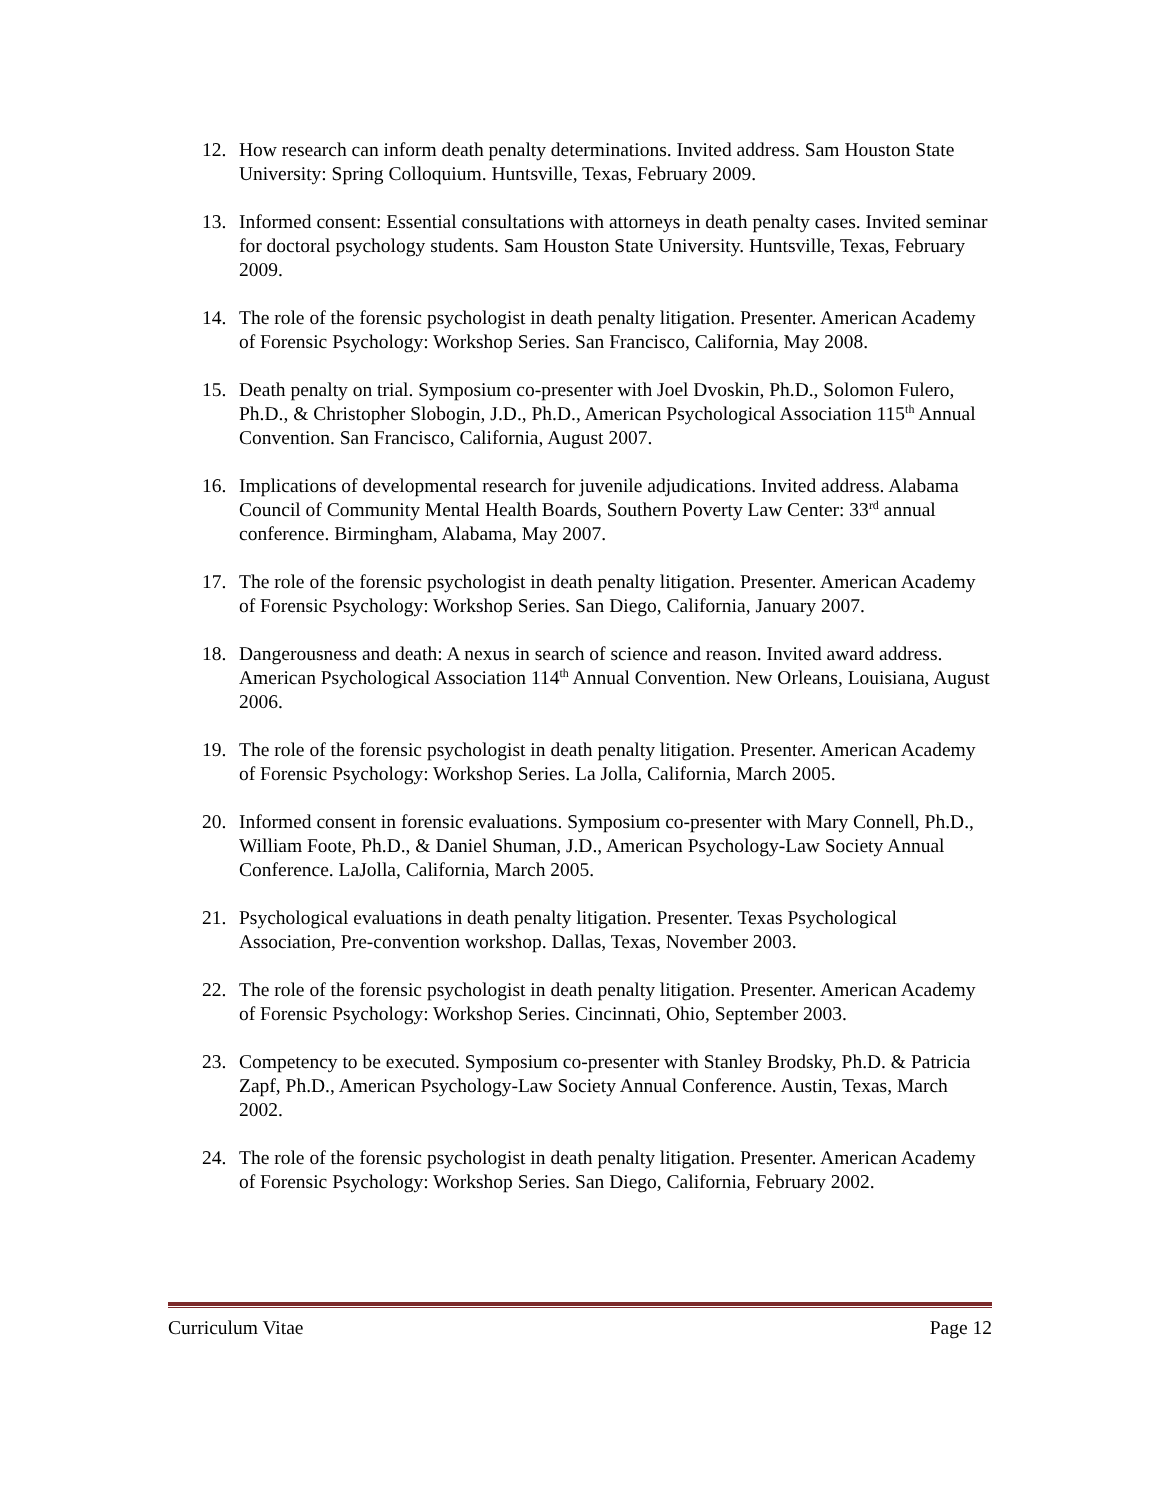12. How research can inform death penalty determinations. Invited address. Sam Houston State University: Spring Colloquium. Huntsville, Texas, February 2009.
13. Informed consent: Essential consultations with attorneys in death penalty cases. Invited seminar for doctoral psychology students. Sam Houston State University. Huntsville, Texas, February 2009.
14. The role of the forensic psychologist in death penalty litigation. Presenter. American Academy of Forensic Psychology: Workshop Series. San Francisco, California, May 2008.
15. Death penalty on trial. Symposium co-presenter with Joel Dvoskin, Ph.D., Solomon Fulero, Ph.D., & Christopher Slobogin, J.D., Ph.D., American Psychological Association 115<sup>th</sup> Annual Convention. San Francisco, California, August 2007.
16. Implications of developmental research for juvenile adjudications. Invited address. Alabama Council of Community Mental Health Boards, Southern Poverty Law Center: 33<sup>rd</sup> annual conference. Birmingham, Alabama, May 2007.
17. The role of the forensic psychologist in death penalty litigation. Presenter. American Academy of Forensic Psychology: Workshop Series. San Diego, California, January 2007.
18. Dangerousness and death: A nexus in search of science and reason. Invited award address. American Psychological Association 114<sup>th</sup> Annual Convention. New Orleans, Louisiana, August 2006.
19. The role of the forensic psychologist in death penalty litigation. Presenter. American Academy of Forensic Psychology: Workshop Series. La Jolla, California, March 2005.
20. Informed consent in forensic evaluations. Symposium co-presenter with Mary Connell, Ph.D., William Foote, Ph.D., & Daniel Shuman, J.D., American Psychology-Law Society Annual Conference. LaJolla, California, March 2005.
21. Psychological evaluations in death penalty litigation. Presenter. Texas Psychological Association, Pre-convention workshop. Dallas, Texas, November 2003.
22. The role of the forensic psychologist in death penalty litigation. Presenter. American Academy of Forensic Psychology: Workshop Series. Cincinnati, Ohio, September 2003.
23. Competency to be executed. Symposium co-presenter with Stanley Brodsky, Ph.D. & Patricia Zapf, Ph.D., American Psychology-Law Society Annual Conference. Austin, Texas, March 2002.
24. The role of the forensic psychologist in death penalty litigation. Presenter. American Academy of Forensic Psychology: Workshop Series. San Diego, California, February 2002.
Curriculum Vitae Page 12